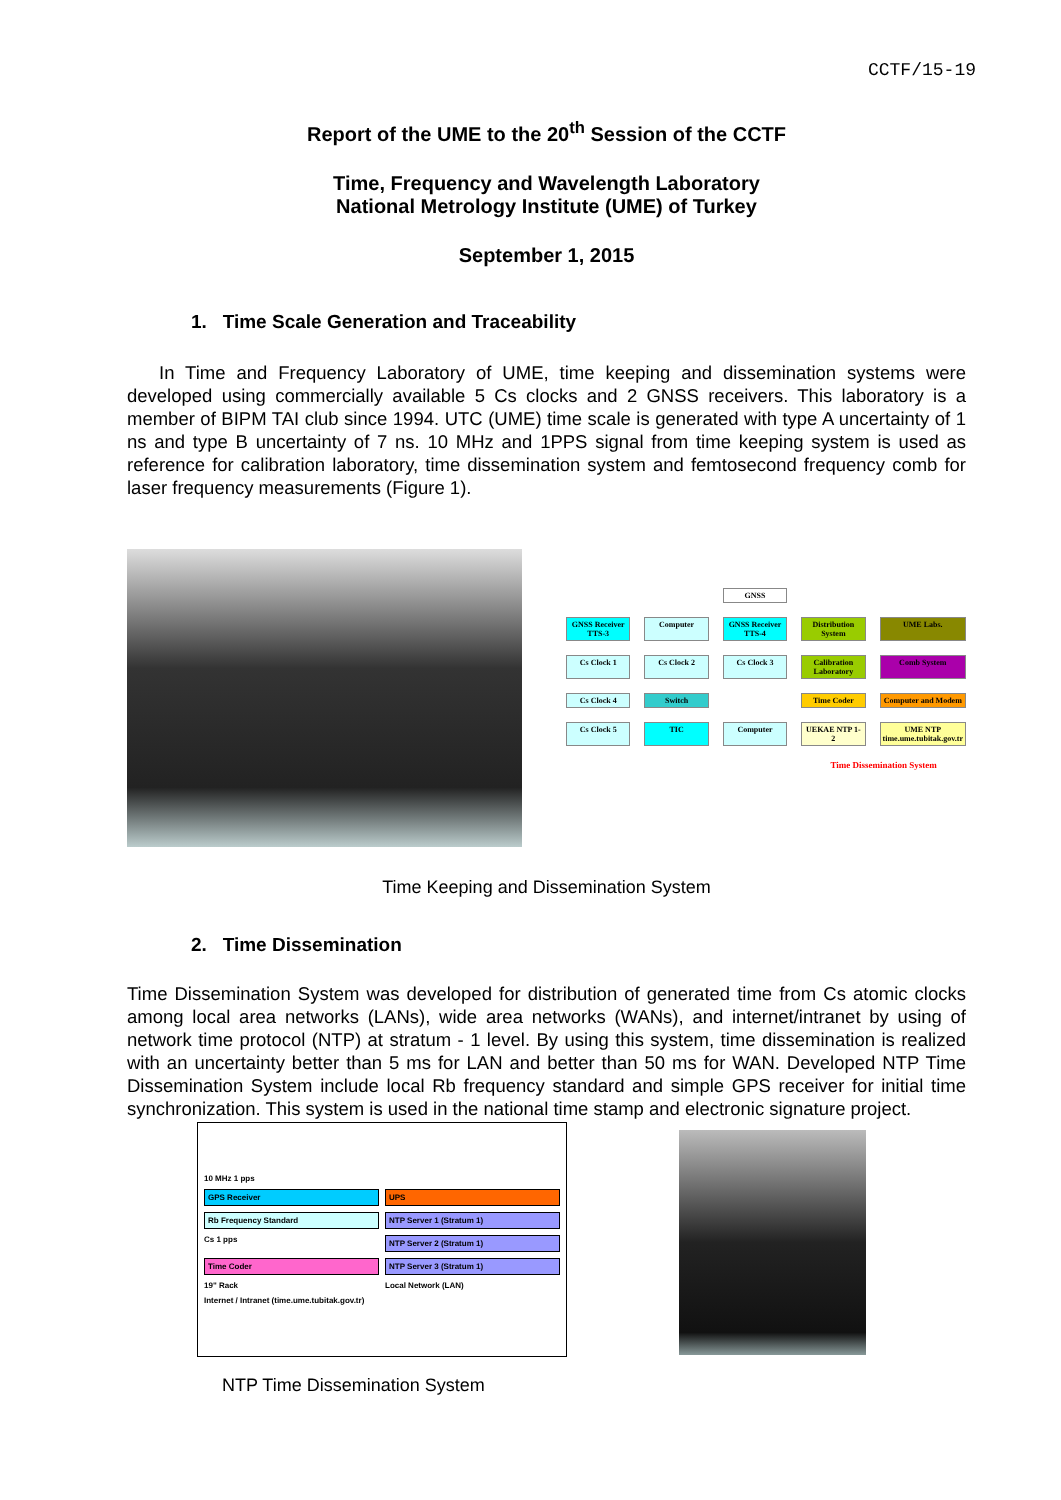CCTF/15-19
Report of the UME to the 20<sup>th</sup> Session of the CCTF
Time, Frequency and Wavelength Laboratory
National Metrology Institute (UME) of Turkey
September 1, 2015
1. Time Scale Generation and Traceability
In Time and Frequency Laboratory of UME, time keeping and dissemination systems were developed using commercially available 5 Cs clocks and 2 GNSS receivers. This laboratory is a member of BIPM TAI club since 1994. UTC (UME) time scale is generated with type A uncertainty of 1 ns and type B uncertainty of 7 ns. 10 MHz and 1PPS signal from time keeping system is used as reference for calibration laboratory, time dissemination system and femtosecond frequency comb for laser frequency measurements (Figure 1).
GNSS
GNSS Receiver TTS-3
Computer
GNSS Receiver TTS-4
Distribution System
UME Labs.
Cs Clock 1
Cs Clock 2
Cs Clock 3
Calibration Laboratory
Comb System
Cs Clock 4
Switch
Time Coder
Computer and Modem
Cs Clock 5
TIC
Computer
UEKAE NTP 1-2
UME NTP time.ume.tubitak.gov.tr
Time Dissemination System
Time Keeping and Dissemination System
2. Time Dissemination
Time Dissemination System was developed for distribution of generated time from Cs atomic clocks among local area networks (LANs), wide area networks (WANs), and internet/intranet by using of network time protocol (NTP) at stratum - 1 level. By using this system, time dissemination is realized with an uncertainty better than 5 ms for LAN and better than 50 ms for WAN. Developed NTP Time Dissemination System include local Rb frequency standard and simple GPS receiver for initial time synchronization. This system is used in the national time stamp and electronic signature project.
10 MHz 1 pps
GPS Receiver
UPS
Rb Frequency Standard
NTP Server 1 (Stratum 1)
Cs 1 pps
NTP Server 2 (Stratum 1)
Time Coder
NTP Server 3 (Stratum 1)
19" Rack
Local Network (LAN)
Internet / Intranet (time.ume.tubitak.gov.tr)
NTP Time Dissemination System